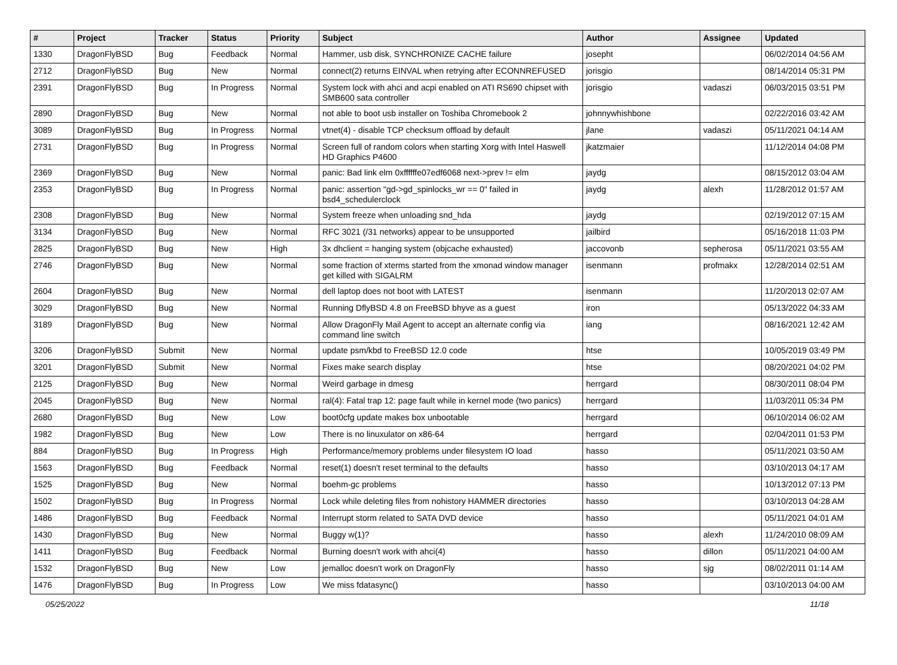| # | Project | Tracker | Status | Priority | Subject | Author | Assignee | Updated |
| --- | --- | --- | --- | --- | --- | --- | --- | --- |
| 1330 | DragonFlyBSD | Bug | Feedback | Normal | Hammer, usb disk, SYNCHRONIZE CACHE failure | josepht | | 06/02/2014 04:56 AM |
| 2712 | DragonFlyBSD | Bug | New | Normal | connect(2) returns EINVAL when retrying after ECONNREFUSED | jorisgio | | 08/14/2014 05:31 PM |
| 2391 | DragonFlyBSD | Bug | In Progress | Normal | System lock with ahci and acpi enabled on ATI RS690 chipset with SMB600 sata controller | jorisgio | vadaszi | 06/03/2015 03:51 PM |
| 2890 | DragonFlyBSD | Bug | New | Normal | not able to boot usb installer on Toshiba Chromebook 2 | johnnywhishbone | | 02/22/2016 03:42 AM |
| 3089 | DragonFlyBSD | Bug | In Progress | Normal | vtnet(4) - disable TCP checksum offload by default | jlane | vadaszi | 05/11/2021 04:14 AM |
| 2731 | DragonFlyBSD | Bug | In Progress | Normal | Screen full of random colors when starting Xorg with Intel Haswell HD Graphics P4600 | jkatzmaier | | 11/12/2014 04:08 PM |
| 2369 | DragonFlyBSD | Bug | New | Normal | panic: Bad link elm 0xffffffe07edf6068 next->prev != elm | jaydg | | 08/15/2012 03:04 AM |
| 2353 | DragonFlyBSD | Bug | In Progress | Normal | panic: assertion "gd->gd_spinlocks_wr == 0" failed in bsd4_schedulerclock | jaydg | alexh | 11/28/2012 01:57 AM |
| 2308 | DragonFlyBSD | Bug | New | Normal | System freeze when unloading snd_hda | jaydg | | 02/19/2012 07:15 AM |
| 3134 | DragonFlyBSD | Bug | New | Normal | RFC 3021 (/31 networks) appear to be unsupported | jailbird | | 05/16/2018 11:03 PM |
| 2825 | DragonFlyBSD | Bug | New | High | 3x dhclient = hanging system (objcache exhausted) | jaccovonb | sepherosa | 05/11/2021 03:55 AM |
| 2746 | DragonFlyBSD | Bug | New | Normal | some fraction of xterms started from the xmonad window manager get killed with SIGALRM | isenmann | profmakx | 12/28/2014 02:51 AM |
| 2604 | DragonFlyBSD | Bug | New | Normal | dell laptop does not boot with LATEST | isenmann | | 11/20/2013 02:07 AM |
| 3029 | DragonFlyBSD | Bug | New | Normal | Running DflyBSD 4.8 on FreeBSD bhyve as a guest | iron | | 05/13/2022 04:33 AM |
| 3189 | DragonFlyBSD | Bug | New | Normal | Allow DragonFly Mail Agent to accept an alternate config via command line switch | iang | | 08/16/2021 12:42 AM |
| 3206 | DragonFlyBSD | Submit | New | Normal | update psm/kbd to FreeBSD 12.0 code | htse | | 10/05/2019 03:49 PM |
| 3201 | DragonFlyBSD | Submit | New | Normal | Fixes make search display | htse | | 08/20/2021 04:02 PM |
| 2125 | DragonFlyBSD | Bug | New | Normal | Weird garbage in dmesg | herrgard | | 08/30/2011 08:04 PM |
| 2045 | DragonFlyBSD | Bug | New | Normal | ral(4): Fatal trap 12: page fault while in kernel mode (two panics) | herrgard | | 11/03/2011 05:34 PM |
| 2680 | DragonFlyBSD | Bug | New | Low | boot0cfg update makes box unbootable | herrgard | | 06/10/2014 06:02 AM |
| 1982 | DragonFlyBSD | Bug | New | Low | There is no linuxulator on x86-64 | herrgard | | 02/04/2011 01:53 PM |
| 884 | DragonFlyBSD | Bug | In Progress | High | Performance/memory problems under filesystem IO load | hasso | | 05/11/2021 03:50 AM |
| 1563 | DragonFlyBSD | Bug | Feedback | Normal | reset(1) doesn't reset terminal to the defaults | hasso | | 03/10/2013 04:17 AM |
| 1525 | DragonFlyBSD | Bug | New | Normal | boehm-gc problems | hasso | | 10/13/2012 07:13 PM |
| 1502 | DragonFlyBSD | Bug | In Progress | Normal | Lock while deleting files from nohistory HAMMER directories | hasso | | 03/10/2013 04:28 AM |
| 1486 | DragonFlyBSD | Bug | Feedback | Normal | Interrupt storm related to SATA DVD device | hasso | | 05/11/2021 04:01 AM |
| 1430 | DragonFlyBSD | Bug | New | Normal | Buggy w(1)? | hasso | alexh | 11/24/2010 08:09 AM |
| 1411 | DragonFlyBSD | Bug | Feedback | Normal | Burning doesn't work with ahci(4) | hasso | dillon | 05/11/2021 04:00 AM |
| 1532 | DragonFlyBSD | Bug | New | Low | jemalloc doesn't work on DragonFly | hasso | sjg | 08/02/2011 01:14 AM |
| 1476 | DragonFlyBSD | Bug | In Progress | Low | We miss fdatasync() | hasso | | 03/10/2013 04:00 AM |
05/25/2022 11/18